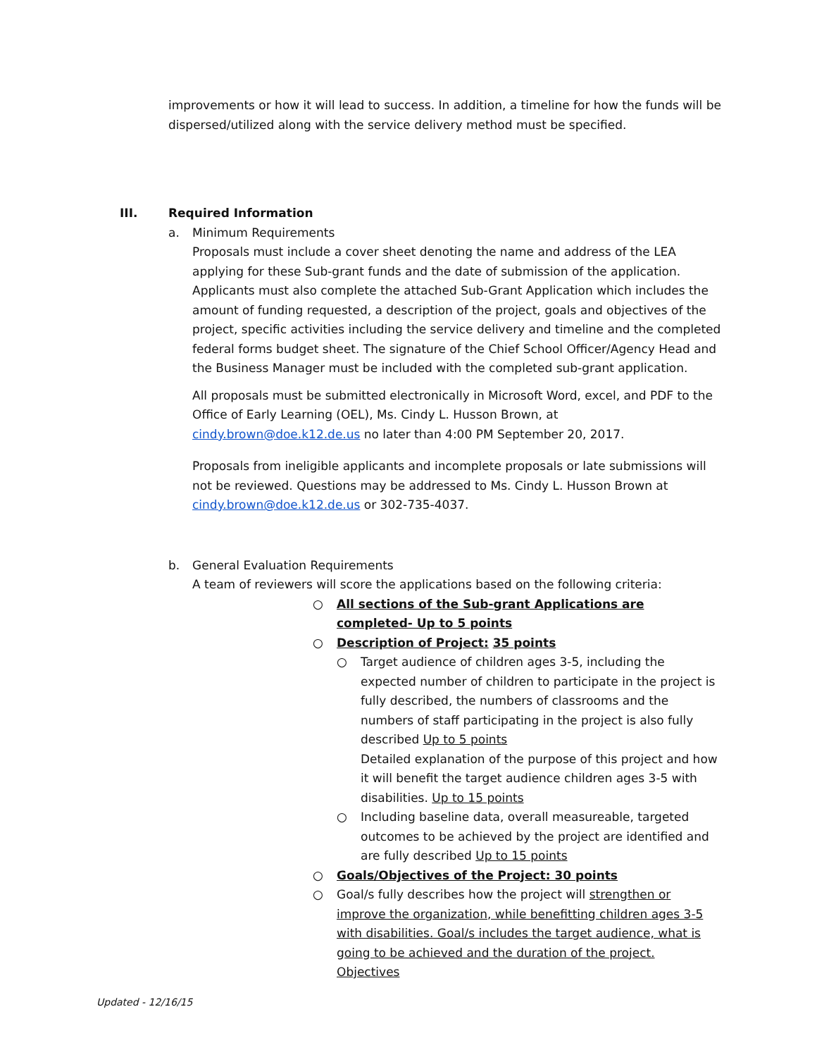improvements or how it will lead to success. In addition, a timeline for how the funds will be dispersed/utilized along with the service delivery method must be specified.
III. Required Information
a. Minimum Requirements
Proposals must include a cover sheet denoting the name and address of the LEA applying for these Sub-grant funds and the date of submission of the application. Applicants must also complete the attached Sub-Grant Application which includes the amount of funding requested, a description of the project, goals and objectives of the project, specific activities including the service delivery and timeline and the completed federal forms budget sheet. The signature of the Chief School Officer/Agency Head and the Business Manager must be included with the completed sub-grant application.
All proposals must be submitted electronically in Microsoft Word, excel, and PDF to the Office of Early Learning (OEL), Ms. Cindy L. Husson Brown, at cindy.brown@doe.k12.de.us no later than 4:00 PM September 20, 2017.
Proposals from ineligible applicants and incomplete proposals or late submissions will not be reviewed. Questions may be addressed to Ms. Cindy L. Husson Brown at cindy.brown@doe.k12.de.us or 302-735-4037.
b. General Evaluation Requirements
A team of reviewers will score the applications based on the following criteria:
○ All sections of the Sub-grant Applications are completed- Up to 5 points
○ Description of Project: 35 points
○ Target audience of children ages 3-5, including the expected number of children to participate in the project is fully described, the numbers of classrooms and the numbers of staff participating in the project is also fully described Up to 5 points
Detailed explanation of the purpose of this project and how it will benefit the target audience children ages 3-5 with disabilities. Up to 15 points
○ Including baseline data, overall measureable, targeted outcomes to be achieved by the project are identified and are fully described Up to 15 points
○ Goals/Objectives of the Project: 30 points
○ Goal/s fully describes how the project will strengthen or improve the organization, while benefitting children ages 3-5 with disabilities. Goal/s includes the target audience, what is going to be achieved and the duration of the project. Objectives
Updated - 12/16/15